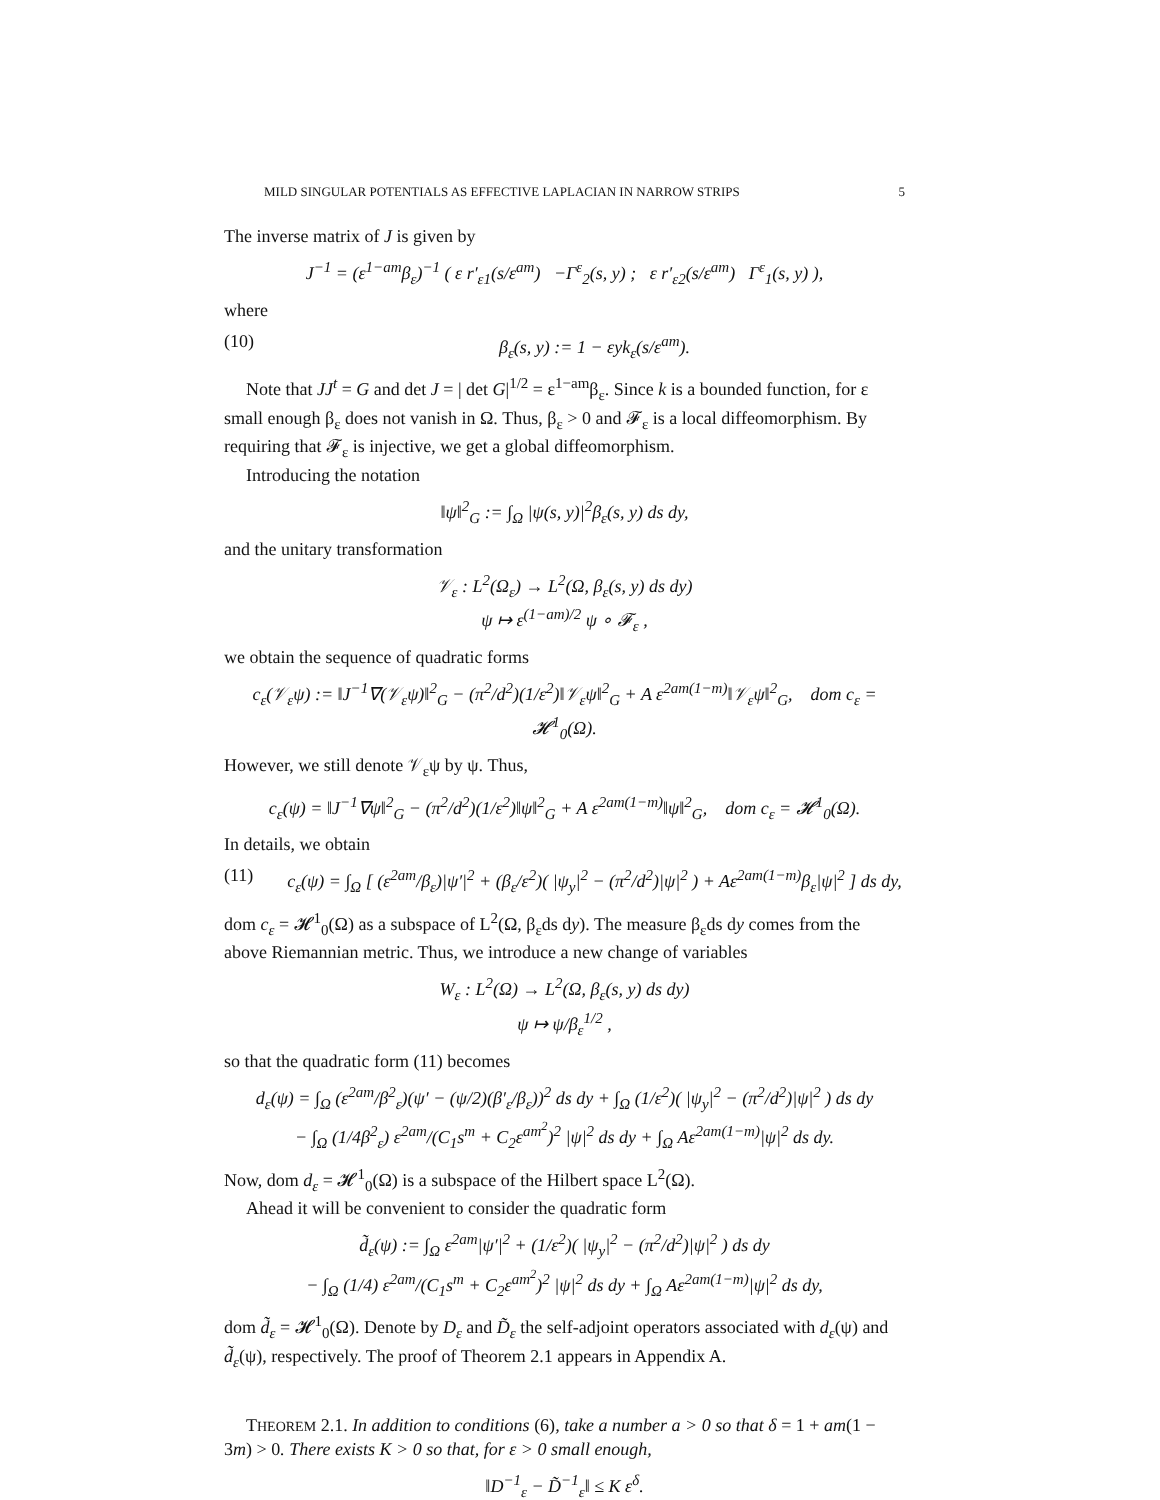MILD SINGULAR POTENTIALS AS EFFECTIVE LAPLACIAN IN NARROW STRIPS 5
The inverse matrix of J is given by
J<sup>−1</sup> = (ε<sup>1−am</sup>β<sub>ε</sub>)<sup>−1</sup> ( ε r′<sub>ε1</sub>(s/ε<sup>am</sup>) −Γ<sup>ε</sup><sub>2</sub>(s, y) ; ε r′<sub>ε2</sub>(s/ε<sup>am</sup>) Γ<sup>ε</sup><sub>1</sub>(s, y) ),
where
(10) β<sub>ε</sub>(s, y) := 1 − εyk<sub>ε</sub>(s/ε<sup>am</sup>).
Note that JJ<sup>t</sup> = G and det J = | det G|<sup>1/2</sup> = ε<sup>1−am</sup>β<sub>ε</sub>. Since k is a bounded function, for ε small enough β<sub>ε</sub> does not vanish in Ω. Thus, β<sub>ε</sub> > 0 and 𝓕<sub>ε</sub> is a local diffeomorphism. By requiring that 𝓕<sub>ε</sub> is injective, we get a global diffeomorphism.
Introducing the notation
‖ψ‖<sup>2</sup><sub>G</sub> := ∫<sub>Ω</sub> |ψ(s, y)|<sup>2</sup>β<sub>ε</sub>(s, y) ds dy,
and the unitary transformation
𝒱<sub>ε</sub> : L<sup>2</sup>(Ω<sub>ε</sub>) → L<sup>2</sup>(Ω, β<sub>ε</sub>(s, y) ds dy)
ψ ↦ ε<sup>(1−am)/2</sup> ψ ∘ 𝓕<sub>ε</sub> ,
we obtain the sequence of quadratic forms
c<sub>ε</sub>(𝒱<sub>ε</sub>ψ) := ‖J<sup>−1</sup>∇(𝒱<sub>ε</sub>ψ)‖<sup>2</sup><sub>G</sub> − (π<sup>2</sup>/d<sup>2</sup>)(1/ε<sup>2</sup>)‖𝒱<sub>ε</sub>ψ‖<sup>2</sup><sub>G</sub> + A ε<sup>2am(1−m)</sup>‖𝒱<sub>ε</sub>ψ‖<sup>2</sup><sub>G</sub>, dom c<sub>ε</sub> = 𝓗<sup>1</sup><sub>0</sub>(Ω).
However, we still denote 𝒱<sub>ε</sub>ψ by ψ. Thus,
c<sub>ε</sub>(ψ) = ‖J<sup>−1</sup>∇ψ‖<sup>2</sup><sub>G</sub> − (π<sup>2</sup>/d<sup>2</sup>)(1/ε<sup>2</sup>)‖ψ‖<sup>2</sup><sub>G</sub> + A ε<sup>2am(1−m)</sup>‖ψ‖<sup>2</sup><sub>G</sub>, dom c<sub>ε</sub> = 𝓗<sup>1</sup><sub>0</sub>(Ω).
In details, we obtain
(11) c<sub>ε</sub>(ψ) = ∫<sub>Ω</sub> [ (ε<sup>2am</sup>/β<sub>ε</sub>)|ψ′|<sup>2</sup> + (β<sub>ε</sub>/ε<sup>2</sup>)( |ψ<sub>y</sub>|<sup>2</sup> − (π<sup>2</sup>/d<sup>2</sup>)|ψ|<sup>2</sup> ) + Aε<sup>2am(1−m)</sup>β<sub>ε</sub>|ψ|<sup>2</sup> ] ds dy,
dom c<sub>ε</sub> = 𝓗<sup>1</sup><sub>0</sub>(Ω) as a subspace of L<sup>2</sup>(Ω, β<sub>ε</sub>ds dy). The measure β<sub>ε</sub>ds dy comes from the above Riemannian metric. Thus, we introduce a new change of variables
W<sub>ε</sub> : L<sup>2</sup>(Ω) → L<sup>2</sup>(Ω, β<sub>ε</sub>(s, y) ds dy)
ψ ↦ ψ/β<sub>ε</sub><sup>1/2</sup> ,
so that the quadratic form (11) becomes
d<sub>ε</sub>(ψ) = ∫<sub>Ω</sub> (ε<sup>2am</sup>/β<sup>2</sup><sub>ε</sub>)(ψ′ − (ψ/2)(β′<sub>ε</sub>/β<sub>ε</sub>))<sup>2</sup> ds dy + ∫<sub>Ω</sub> (1/ε<sup>2</sup>)( |ψ<sub>y</sub>|<sup>2</sup> − (π<sup>2</sup>/d<sup>2</sup>)|ψ|<sup>2</sup> ) ds dy
− ∫<sub>Ω</sub> (1/4β<sup>2</sup><sub>ε</sub>) ε<sup>2am</sup>/(C<sub>1</sub>s<sup>m</sup> + C<sub>2</sub>ε<sup>am<sup>2</sup></sup>)<sup>2</sup> |ψ|<sup>2</sup> ds dy + ∫<sub>Ω</sub> Aε<sup>2am(1−m)</sup>|ψ|<sup>2</sup> ds dy.
Now, dom d<sub>ε</sub> = 𝓗<sup>1</sup><sub>0</sub>(Ω) is a subspace of the Hilbert space L<sup>2</sup>(Ω).
Ahead it will be convenient to consider the quadratic form
d̃<sub>ε</sub>(ψ) := ∫<sub>Ω</sub> ε<sup>2am</sup>|ψ′|<sup>2</sup> + (1/ε<sup>2</sup>)( |ψ<sub>y</sub>|<sup>2</sup> − (π<sup>2</sup>/d<sup>2</sup>)|ψ|<sup>2</sup> ) ds dy
− ∫<sub>Ω</sub> (1/4) ε<sup>2am</sup>/(C<sub>1</sub>s<sup>m</sup> + C<sub>2</sub>ε<sup>am<sup>2</sup></sup>)<sup>2</sup> |ψ|<sup>2</sup> ds dy + ∫<sub>Ω</sub> Aε<sup>2am(1−m)</sup>|ψ|<sup>2</sup> ds dy,
dom d̃<sub>ε</sub> = 𝓗<sup>1</sup><sub>0</sub>(Ω). Denote by D<sub>ε</sub> and D̃<sub>ε</sub> the self-adjoint operators associated with d<sub>ε</sub>(ψ) and d̃<sub>ε</sub>(ψ), respectively. The proof of Theorem 2.1 appears in Appendix A.
THEOREM 2.1. In addition to conditions (6), take a number a > 0 so that δ = 1 + am(1 − 3m) > 0. There exists K > 0 so that, for ε > 0 small enough,
‖D<sup>−1</sup><sub>ε</sub> − D̃<sup>−1</sup><sub>ε</sub>‖ ≤ K ε<sup>δ</sup>.